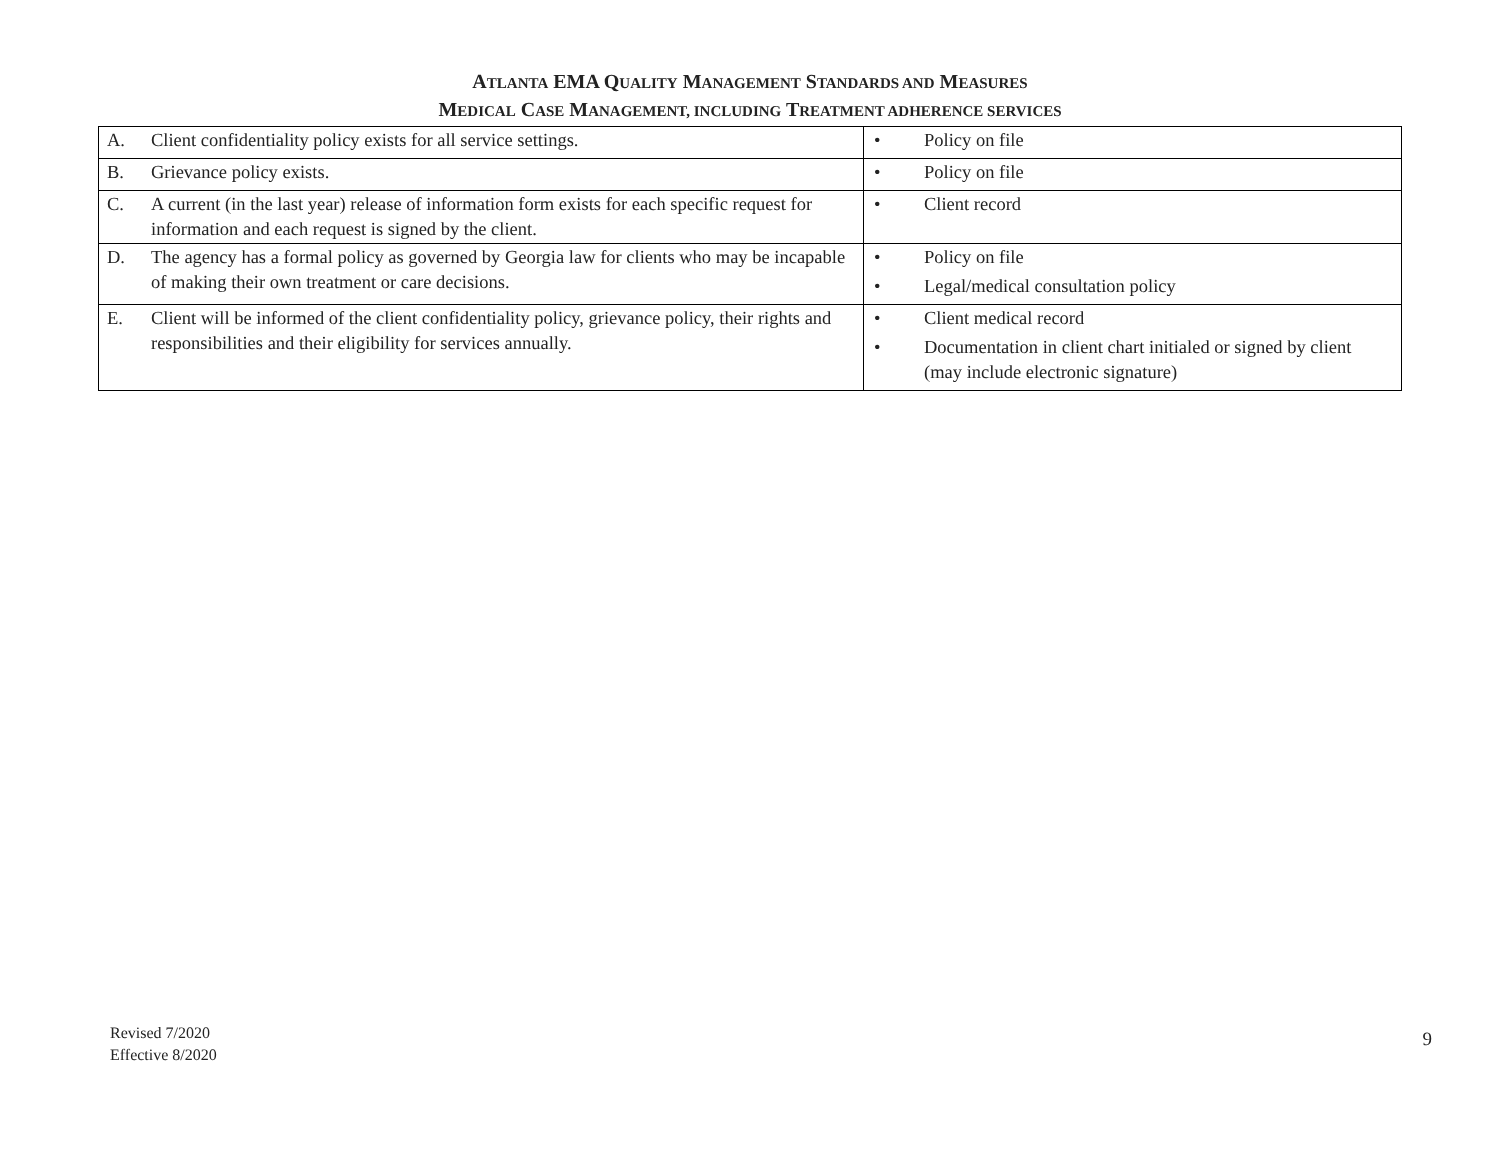ATLANTA EMA QUALITY MANAGEMENT STANDARDS AND MEASURES
MEDICAL CASE MANAGEMENT, INCLUDING TREATMENT ADHERENCE SERVICES
| A. Client confidentiality policy exists for all service settings. | • Policy on file |
| B. Grievance policy exists. | • Policy on file |
| C. A current (in the last year) release of information form exists for each specific request for information and each request is signed by the client. | • Client record |
| D. The agency has a formal policy as governed by Georgia law for clients who may be incapable of making their own treatment or care decisions. | • Policy on file • Legal/medical consultation policy |
| E. Client will be informed of the client confidentiality policy, grievance policy, their rights and responsibilities and their eligibility for services annually. | • Client medical record • Documentation in client chart initialed or signed by client (may include electronic signature) |
Revised 7/2020
Effective 8/2020
9